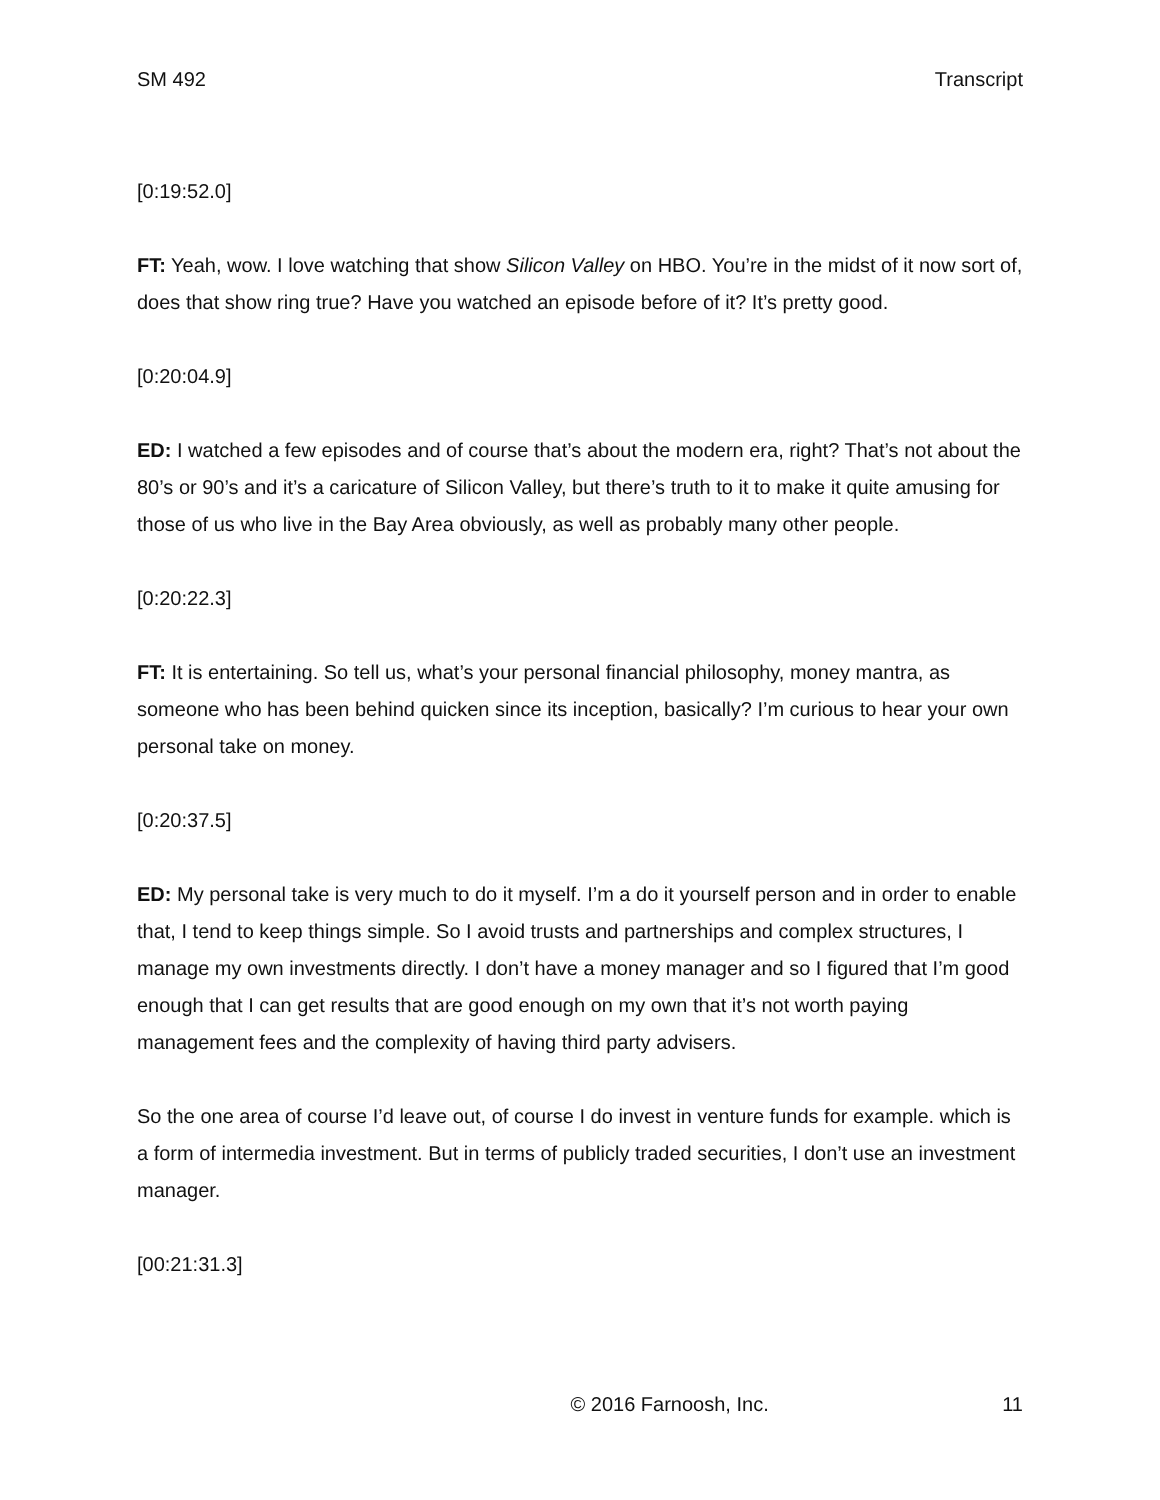SM 492 Transcript
[0:19:52.0]
FT: Yeah, wow. I love watching that show Silicon Valley on HBO. You’re in the midst of it now sort of, does that show ring true? Have you watched an episode before of it? It’s pretty good.
[0:20:04.9]
ED: I watched a few episodes and of course that’s about the modern era, right? That’s not about the 80’s or 90’s and it’s a caricature of Silicon Valley, but there’s truth to it to make it quite amusing for those of us who live in the Bay Area obviously, as well as probably many other people.
[0:20:22.3]
FT: It is entertaining. So tell us, what’s your personal financial philosophy, money mantra, as someone who has been behind quicken since its inception, basically? I’m curious to hear your own personal take on money.
[0:20:37.5]
ED: My personal take is very much to do it myself. I’m a do it yourself person and in order to enable that, I tend to keep things simple. So I avoid trusts and partnerships and complex structures, I manage my own investments directly. I don’t have a money manager and so I figured that I’m good enough that I can get results that are good enough on my own that it’s not worth paying management fees and the complexity of having third party advisers.
So the one area of course I’d leave out, of course I do invest in venture funds for example. which is a form of intermedia investment. But in terms of publicly traded securities, I don’t use an investment manager.
[00:21:31.3]
© 2016 Farnoosh, Inc. 11